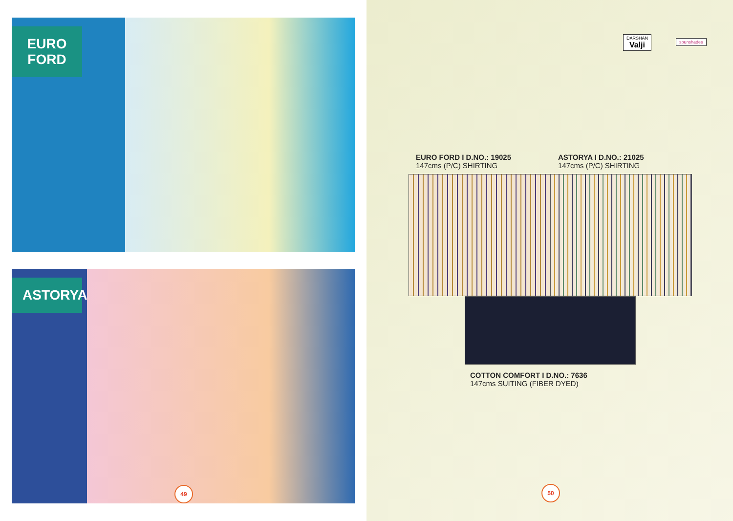EURO FORD
ASTORYA
49
DARSHAN
Valji
spunshades
EURO FORD I D.NO.: 19025
147cms (P/C) SHIRTING
ASTORYA I D.NO.: 21025
147cms (P/C) SHIRTING
COTTON COMFORT I D.NO.: 7636
147cms SUITING (FIBER DYED)
50